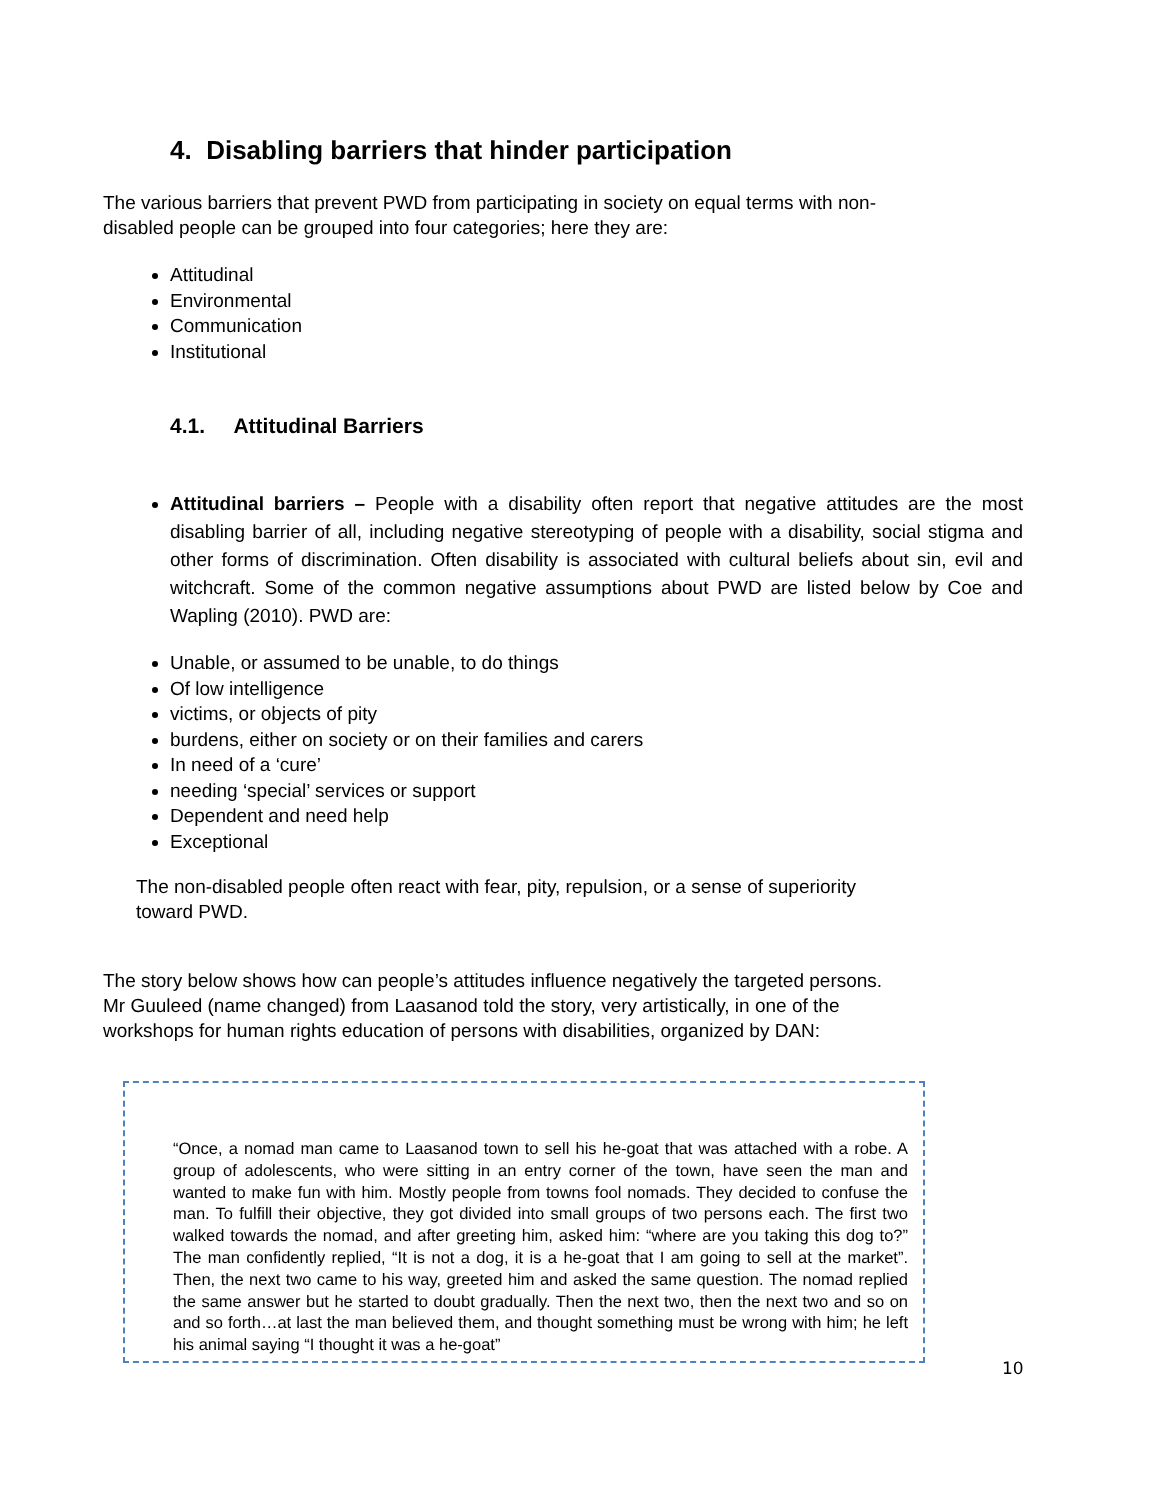4. Disabling barriers that hinder participation
The various barriers that prevent PWD from participating in society on equal terms with non-
disabled people can be grouped into four categories; here they are:
Attitudinal
Environmental
Communication
Institutional
4.1. Attitudinal Barriers
Attitudinal barriers – People with a disability often report that negative attitudes are the most disabling barrier of all, including negative stereotyping of people with a disability, social stigma and other forms of discrimination. Often disability is associated with cultural beliefs about sin, evil and witchcraft. Some of the common negative assumptions about PWD are listed below by Coe and Wapling (2010). PWD are:
Unable, or assumed to be unable, to do things
Of low intelligence
victims, or objects of pity
burdens, either on society or on their families and carers
In need of a ‘cure’
needing ‘special’ services or support
Dependent and need help
Exceptional
The non-disabled people often react with fear, pity, repulsion, or a sense of superiority
toward PWD.
The story below shows how can people’s attitudes influence negatively the targeted persons.
Mr Guuleed (name changed) from Laasanod told the story, very artistically, in one of the
workshops for human rights education of persons with disabilities, organized by DAN:
“Once, a nomad man came to Laasanod town to sell his he-goat that was attached with a robe. A group of adolescents, who were sitting in an entry corner of the town, have seen the man and wanted to make fun with him. Mostly people from towns fool nomads. They decided to confuse the man. To fulfill their objective, they got divided into small groups of two persons each. The first two walked towards the nomad, and after greeting him, asked him: “where are you taking this dog to?” The man confidently replied, “It is not a dog, it is a he-goat that I am going to sell at the market”. Then, the next two came to his way, greeted him and asked the same question. The nomad replied the same answer but he started to doubt gradually. Then the next two, then the next two and so on and so forth…at last the man believed them, and thought something must be wrong with him; he left his animal saying “I thought it was a he-goat”
10